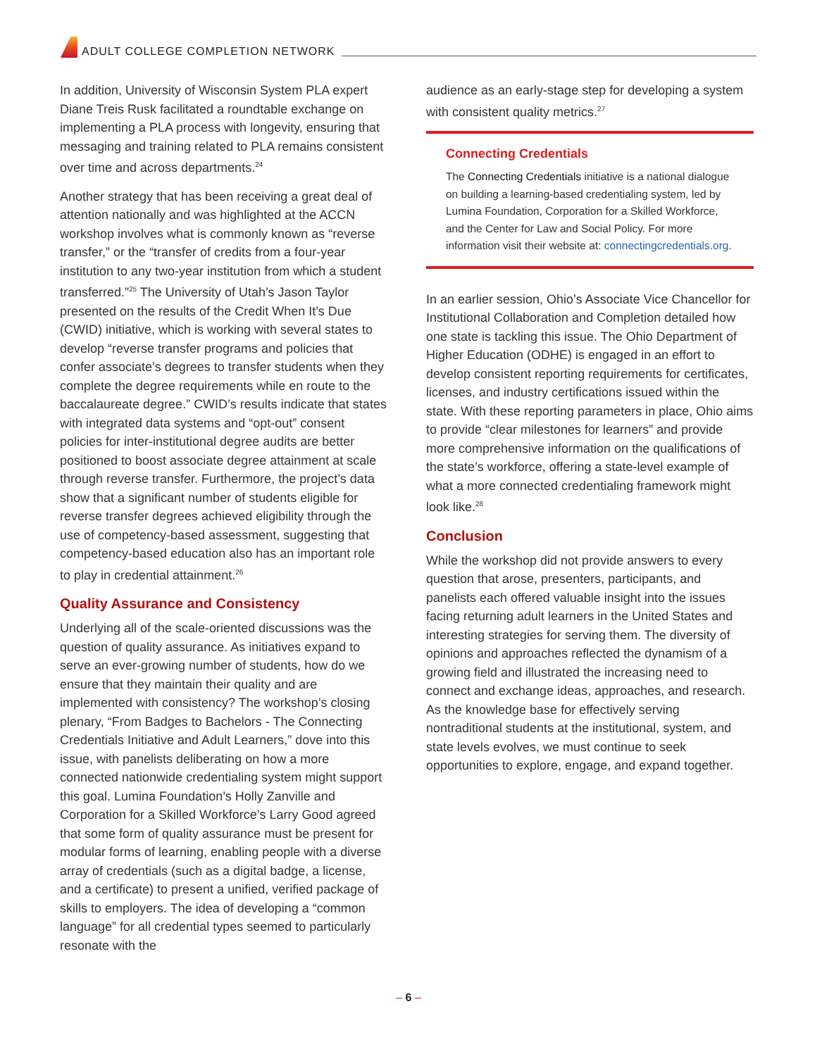ADULT COLLEGE COMPLETION NETWORK
In addition, University of Wisconsin System PLA expert Diane Treis Rusk facilitated a roundtable exchange on implementing a PLA process with longevity, ensuring that messaging and training related to PLA remains consistent over time and across departments.<sup>24</sup>
Another strategy that has been receiving a great deal of attention nationally and was highlighted at the ACCN workshop involves what is commonly known as “reverse transfer,” or the “transfer of credits from a four-year institution to any two-year institution from which a student transferred.”<sup>25</sup> The University of Utah’s Jason Taylor presented on the results of the Credit When It’s Due (CWID) initiative, which is working with several states to develop “reverse transfer programs and policies that confer associate’s degrees to transfer students when they complete the degree requirements while en route to the baccalaureate degree.” CWID’s results indicate that states with integrated data systems and “opt-out” consent policies for inter-institutional degree audits are better positioned to boost associate degree attainment at scale through reverse transfer. Furthermore, the project’s data show that a significant number of students eligible for reverse transfer degrees achieved eligibility through the use of competency-based assessment, suggesting that competency-based education also has an important role to play in credential attainment.<sup>26</sup>
Quality Assurance and Consistency
Underlying all of the scale-oriented discussions was the question of quality assurance. As initiatives expand to serve an ever-growing number of students, how do we ensure that they maintain their quality and are implemented with consistency? The workshop’s closing plenary, “From Badges to Bachelors - The Connecting Credentials Initiative and Adult Learners,” dove into this issue, with panelists deliberating on how a more connected nationwide credentialing system might support this goal. Lumina Foundation’s Holly Zanville and Corporation for a Skilled Workforce’s Larry Good agreed that some form of quality assurance must be present for modular forms of learning, enabling people with a diverse array of credentials (such as a digital badge, a license, and a certificate) to present a unified, verified package of skills to employers. The idea of developing a “common language” for all credential types seemed to particularly resonate with the
audience as an early-stage step for developing a system with consistent quality metrics.<sup>27</sup>
Connecting Credentials
The Connecting Credentials initiative is a national dialogue on building a learning-based credentialing system, led by Lumina Foundation, Corporation for a Skilled Workforce, and the Center for Law and Social Policy. For more information visit their website at: connectingcredentials.org.
In an earlier session, Ohio’s Associate Vice Chancellor for Institutional Collaboration and Completion detailed how one state is tackling this issue. The Ohio Department of Higher Education (ODHE) is engaged in an effort to develop consistent reporting requirements for certificates, licenses, and industry certifications issued within the state. With these reporting parameters in place, Ohio aims to provide “clear milestones for learners” and provide more comprehensive information on the qualifications of the state’s workforce, offering a state-level example of what a more connected credentialing framework might look like.<sup>28</sup>
Conclusion
While the workshop did not provide answers to every question that arose, presenters, participants, and panelists each offered valuable insight into the issues facing returning adult learners in the United States and interesting strategies for serving them. The diversity of opinions and approaches reflected the dynamism of a growing field and illustrated the increasing need to connect and exchange ideas, approaches, and research. As the knowledge base for effectively serving nontraditional students at the institutional, system, and state levels evolves, we must continue to seek opportunities to explore, engage, and expand together.
– 6 –